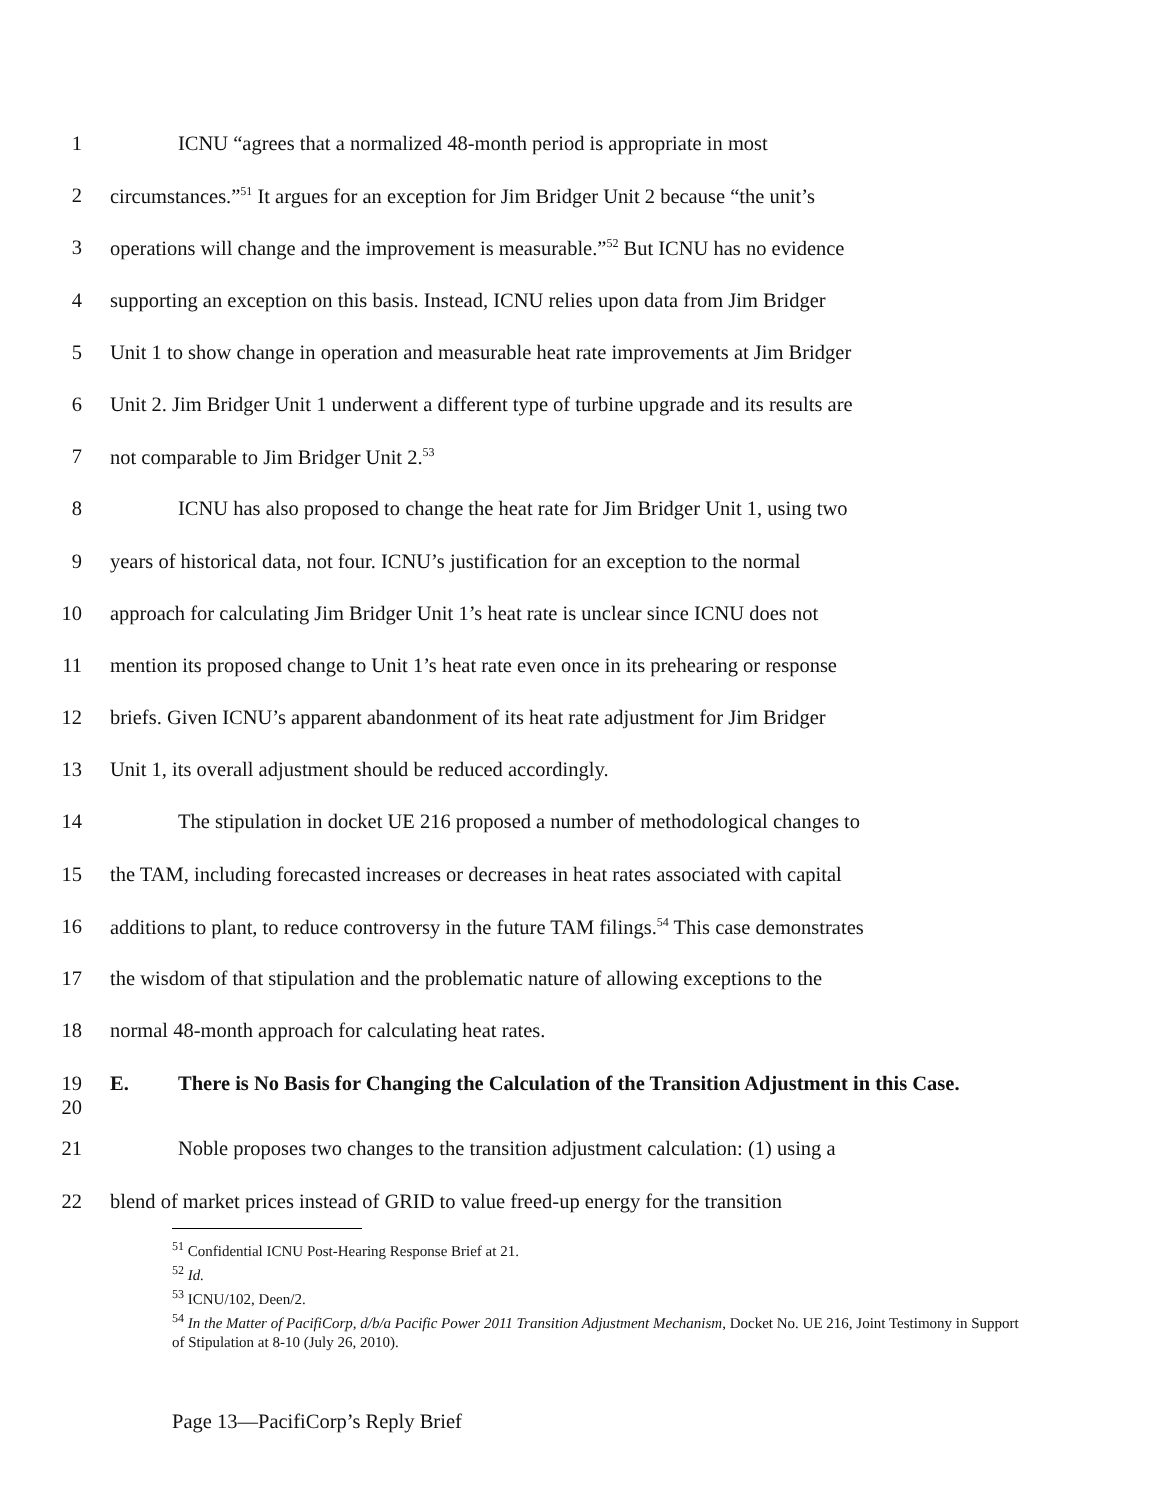1 ICNU “agrees that a normalized 48-month period is appropriate in most
2 circumstances.”<sup>51</sup> It argues for an exception for Jim Bridger Unit 2 because “the unit’s
3 operations will change and the improvement is measurable.”<sup>52</sup> But ICNU has no evidence
4 supporting an exception on this basis. Instead, ICNU relies upon data from Jim Bridger
5 Unit 1 to show change in operation and measurable heat rate improvements at Jim Bridger
6 Unit 2. Jim Bridger Unit 1 underwent a different type of turbine upgrade and its results are
7 not comparable to Jim Bridger Unit 2.<sup>53</sup>
8 ICNU has also proposed to change the heat rate for Jim Bridger Unit 1, using two
9 years of historical data, not four. ICNU’s justification for an exception to the normal
10 approach for calculating Jim Bridger Unit 1’s heat rate is unclear since ICNU does not
11 mention its proposed change to Unit 1’s heat rate even once in its prehearing or response
12 briefs. Given ICNU’s apparent abandonment of its heat rate adjustment for Jim Bridger
13 Unit 1, its overall adjustment should be reduced accordingly.
14 The stipulation in docket UE 216 proposed a number of methodological changes to
15 the TAM, including forecasted increases or decreases in heat rates associated with capital
16 additions to plant, to reduce controversy in the future TAM filings.<sup>54</sup> This case demonstrates
17 the wisdom of that stipulation and the problematic nature of allowing exceptions to the
18 normal 48-month approach for calculating heat rates.
19
20
E. There is No Basis for Changing the Calculation of the Transition Adjustment in this Case.
21 Noble proposes two changes to the transition adjustment calculation: (1) using a
22 blend of market prices instead of GRID to value freed-up energy for the transition
<sup>51</sup> Confidential ICNU Post-Hearing Response Brief at 21.
<sup>52</sup> Id.
<sup>53</sup> ICNU/102, Deen/2.
<sup>54</sup> In the Matter of PacifiCorp, d/b/a Pacific Power 2011 Transition Adjustment Mechanism, Docket No. UE 216, Joint Testimony in Support of Stipulation at 8-10 (July 26, 2010).
Page 13—PacifiCorp’s Reply Brief